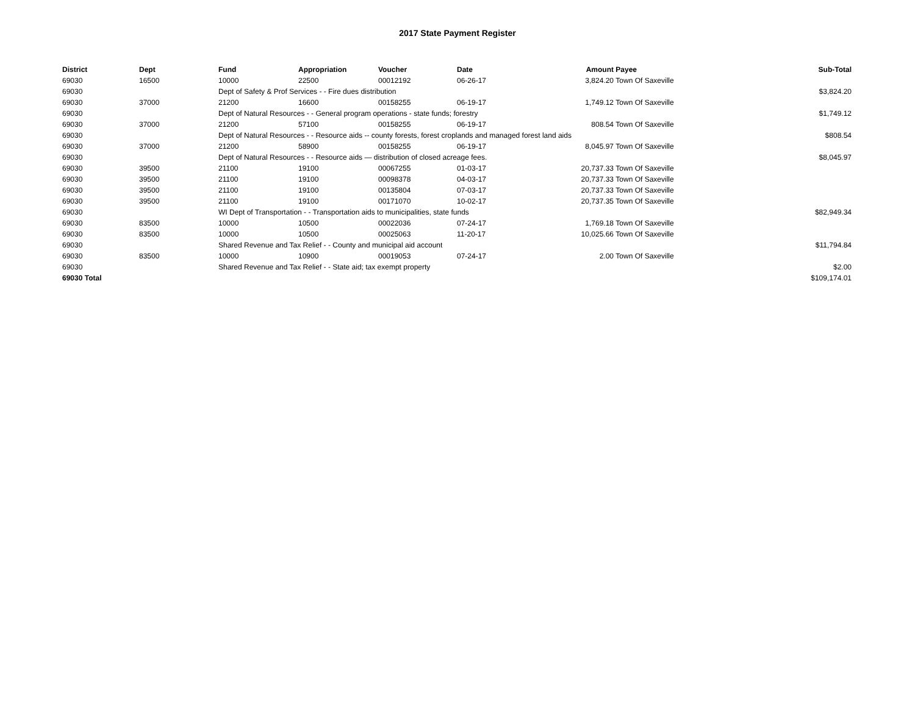2017 State Payment Register
| District | Dept | Fund | Appropriation | Voucher | Date | Amount | Payee | Sub-Total |
| --- | --- | --- | --- | --- | --- | --- | --- | --- |
| 69030 | 16500 | 10000 | 22500 | 00012192 | 06-26-17 | 3,824.20 | Town Of Saxeville | |
| 69030 | | Dept of Safety & Prof Services - - Fire dues distribution | | | | | | $3,824.20 |
| 69030 | 37000 | 21200 | 16600 | 00158255 | 06-19-17 | 1,749.12 | Town Of Saxeville | |
| 69030 | | Dept of Natural Resources - - General program operations - state funds; forestry | | | | | | $1,749.12 |
| 69030 | 37000 | 21200 | 57100 | 00158255 | 06-19-17 | 808.54 | Town Of Saxeville | |
| 69030 | | Dept of Natural Resources - - Resource aids -- county forests, forest croplands and managed forest land aids | | | | | | $808.54 |
| 69030 | 37000 | 21200 | 58900 | 00158255 | 06-19-17 | 8,045.97 | Town Of Saxeville | |
| 69030 | | Dept of Natural Resources - - Resource aids — distribution of closed acreage fees. | | | | | | $8,045.97 |
| 69030 | 39500 | 21100 | 19100 | 00067255 | 01-03-17 | 20,737.33 | Town Of Saxeville | |
| 69030 | 39500 | 21100 | 19100 | 00098378 | 04-03-17 | 20,737.33 | Town Of Saxeville | |
| 69030 | 39500 | 21100 | 19100 | 00135804 | 07-03-17 | 20,737.33 | Town Of Saxeville | |
| 69030 | 39500 | 21100 | 19100 | 00171070 | 10-02-17 | 20,737.35 | Town Of Saxeville | |
| 69030 | | WI Dept of Transportation - - Transportation aids to municipalities, state funds | | | | | | $82,949.34 |
| 69030 | 83500 | 10000 | 10500 | 00022036 | 07-24-17 | 1,769.18 | Town Of Saxeville | |
| 69030 | 83500 | 10000 | 10500 | 00025063 | 11-20-17 | 10,025.66 | Town Of Saxeville | |
| 69030 | | Shared Revenue and Tax Relief - - County and municipal aid account | | | | | | $11,794.84 |
| 69030 | 83500 | 10000 | 10900 | 00019053 | 07-24-17 | 2.00 | Town Of Saxeville | |
| 69030 | | Shared Revenue and Tax Relief - - State aid; tax exempt property | | | | | | $2.00 |
| 69030 Total | | | | | | | | $109,174.01 |